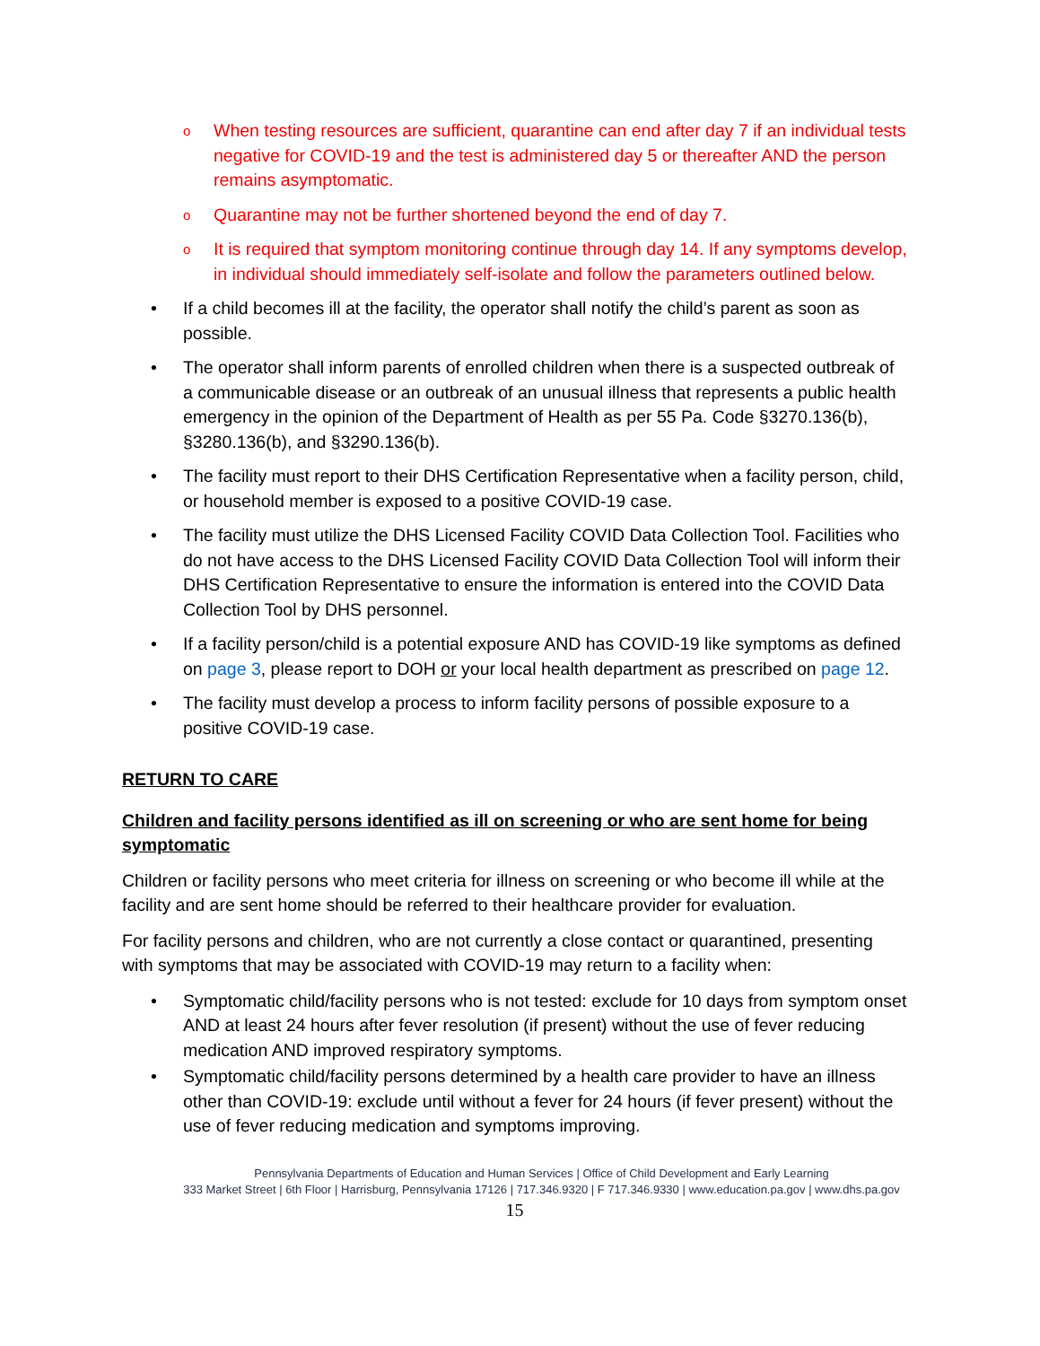o When testing resources are sufficient, quarantine can end after day 7 if an individual tests negative for COVID-19 and the test is administered day 5 or thereafter AND the person remains asymptomatic.
o Quarantine may not be further shortened beyond the end of day 7.
o It is required that symptom monitoring continue through day 14. If any symptoms develop, in individual should immediately self-isolate and follow the parameters outlined below.
• If a child becomes ill at the facility, the operator shall notify the child’s parent as soon as possible.
• The operator shall inform parents of enrolled children when there is a suspected outbreak of a communicable disease or an outbreak of an unusual illness that represents a public health emergency in the opinion of the Department of Health as per 55 Pa. Code §3270.136(b), §3280.136(b), and §3290.136(b).
• The facility must report to their DHS Certification Representative when a facility person, child, or household member is exposed to a positive COVID-19 case.
• The facility must utilize the DHS Licensed Facility COVID Data Collection Tool. Facilities who do not have access to the DHS Licensed Facility COVID Data Collection Tool will inform their DHS Certification Representative to ensure the information is entered into the COVID Data Collection Tool by DHS personnel.
• If a facility person/child is a potential exposure AND has COVID-19 like symptoms as defined on page 3, please report to DOH or your local health department as prescribed on page 12.
• The facility must develop a process to inform facility persons of possible exposure to a positive COVID-19 case.
RETURN TO CARE
Children and facility persons identified as ill on screening or who are sent home for being symptomatic
Children or facility persons who meet criteria for illness on screening or who become ill while at the facility and are sent home should be referred to their healthcare provider for evaluation.
For facility persons and children, who are not currently a close contact or quarantined, presenting with symptoms that may be associated with COVID-19 may return to a facility when:
• Symptomatic child/facility persons who is not tested: exclude for 10 days from symptom onset AND at least 24 hours after fever resolution (if present) without the use of fever reducing medication AND improved respiratory symptoms.
• Symptomatic child/facility persons determined by a health care provider to have an illness other than COVID-19: exclude until without a fever for 24 hours (if fever present) without the use of fever reducing medication and symptoms improving.
Pennsylvania Departments of Education and Human Services | Office of Child Development and Early Learning
333 Market Street | 6th Floor | Harrisburg, Pennsylvania 17126 | 717.346.9320 | F 717.346.9330 | www.education.pa.gov | www.dhs.pa.gov
15